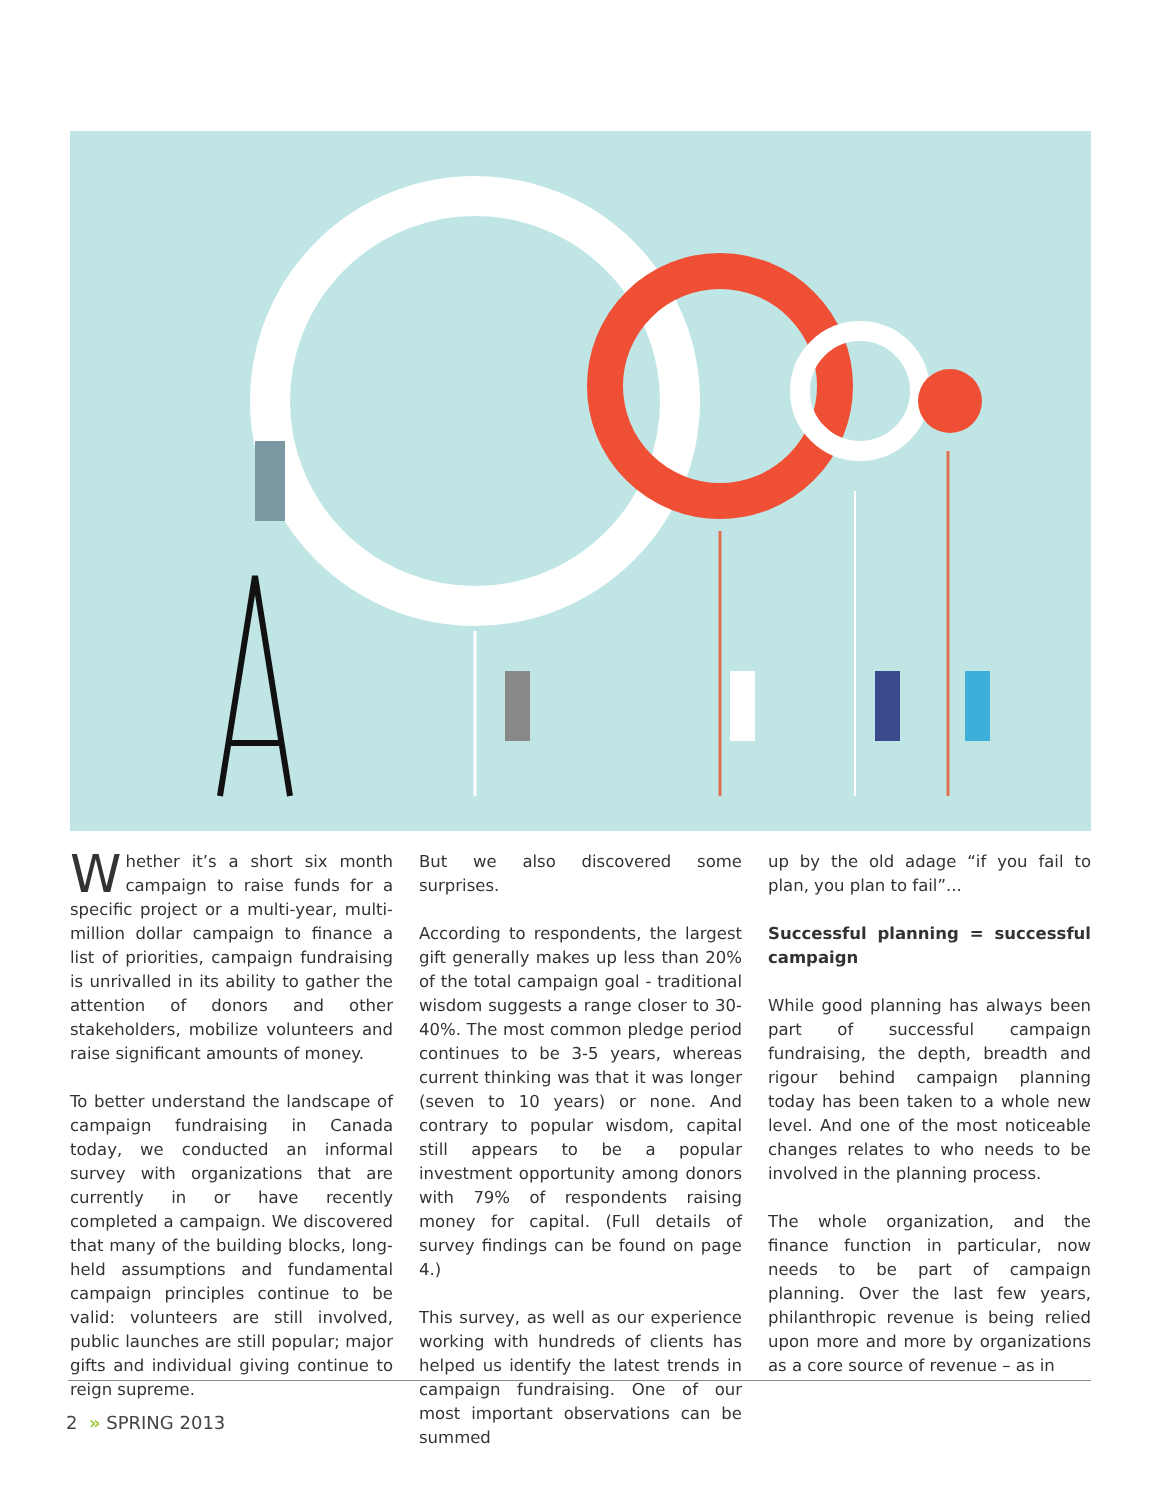Whether it’s a short six month campaign to raise funds for a specific project or a multi-year, multi-million dollar campaign to finance a list of priorities, campaign fundraising is unrivalled in its ability to gather the attention of donors and other stakeholders, mobilize volunteers and raise significant amounts of money.
To better understand the landscape of campaign fundraising in Canada today, we conducted an informal survey with organizations that are currently in or have recently completed a campaign. We discovered that many of the building blocks, long-held assumptions and fundamental campaign principles continue to be valid: volunteers are still involved, public launches are still popular; major gifts and individual giving continue to reign supreme.
But we also discovered some surprises.
According to respondents, the largest gift generally makes up less than 20% of the total campaign goal - traditional wisdom suggests a range closer to 30-40%. The most common pledge period continues to be 3-5 years, whereas current thinking was that it was longer (seven to 10 years) or none. And contrary to popular wisdom, capital still appears to be a popular investment opportunity among donors with 79% of respondents raising money for capital. (Full details of survey findings can be found on page 4.)
This survey, as well as our experience working with hundreds of clients has helped us identify the latest trends in campaign fundraising. One of our most important observations can be summed
up by the old adage “if you fail to plan, you plan to fail”...
Successful planning = successful campaign
While good planning has always been part of successful campaign fundraising, the depth, breadth and rigour behind campaign planning today has been taken to a whole new level. And one of the most noticeable changes relates to who needs to be involved in the planning process.
The whole organization, and the finance function in particular, now needs to be part of campaign planning. Over the last few years, philanthropic revenue is being relied upon more and more by organizations as a core source of revenue – as in
2 » SPRING 2013